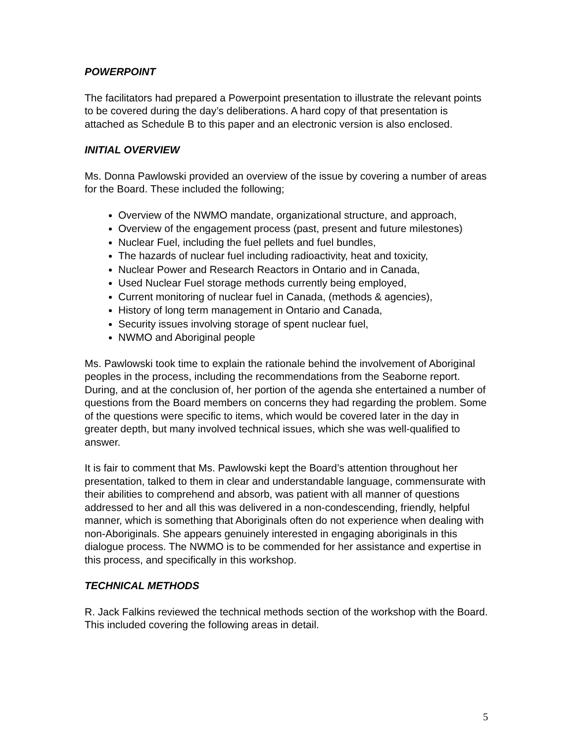POWERPOINT
The facilitators had prepared a Powerpoint presentation to illustrate the relevant points to be covered during the day’s deliberations. A hard copy of that presentation is attached as Schedule B to this paper and an electronic version is also enclosed.
INITIAL OVERVIEW
Ms. Donna Pawlowski provided an overview of the issue by covering a number of areas for the Board. These included the following;
Overview of the NWMO mandate, organizational structure, and approach,
Overview of the engagement process (past, present and future milestones)
Nuclear Fuel, including the fuel pellets and fuel bundles,
The hazards of nuclear fuel including radioactivity, heat and toxicity,
Nuclear Power and Research Reactors in Ontario and in Canada,
Used Nuclear Fuel storage methods currently being employed,
Current monitoring of nuclear fuel in Canada, (methods & agencies),
History of long term management in Ontario and Canada,
Security issues involving storage of spent nuclear fuel,
NWMO and Aboriginal people
Ms. Pawlowski took time to explain the rationale behind the involvement of Aboriginal peoples in the process, including the recommendations from the Seaborne report. During, and at the conclusion of, her portion of the agenda she entertained a number of questions from the Board members on concerns they had regarding the problem. Some of the questions were specific to items, which would be covered later in the day in greater depth, but many involved technical issues, which she was well-qualified to answer.
It is fair to comment that Ms. Pawlowski kept the Board’s attention throughout her presentation, talked to them in clear and understandable language, commensurate with their abilities to comprehend and absorb, was patient with all manner of questions addressed to her and all this was delivered in a non-condescending, friendly, helpful manner, which is something that Aboriginals often do not experience when dealing with non-Aboriginals. She appears genuinely interested in engaging aboriginals in this dialogue process. The NWMO is to be commended for her assistance and expertise in this process, and specifically in this workshop.
TECHNICAL METHODS
R. Jack Falkins reviewed the technical methods section of the workshop with the Board. This included covering the following areas in detail.
5